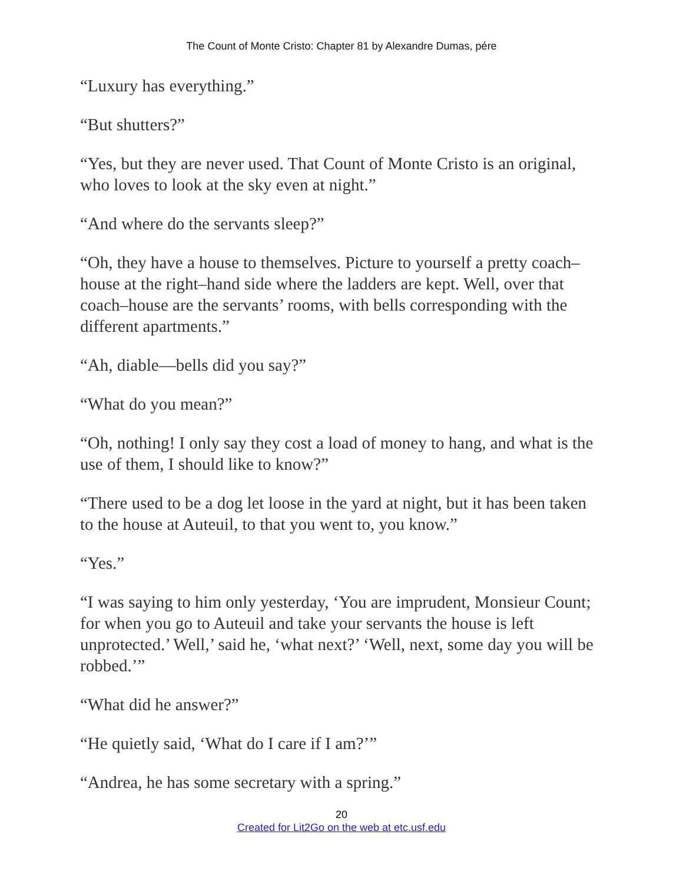The Count of Monte Cristo: Chapter 81 by Alexandre Dumas, pére
“Luxury has everything.”
“But shutters?”
“Yes, but they are never used. That Count of Monte Cristo is an original, who loves to look at the sky even at night.”
“And where do the servants sleep?”
“Oh, they have a house to themselves. Picture to yourself a pretty coach–house at the right–hand side where the ladders are kept. Well, over that coach–house are the servants’ rooms, with bells corresponding with the different apartments.”
“Ah, diable—bells did you say?”
“What do you mean?”
“Oh, nothing! I only say they cost a load of money to hang, and what is the use of them, I should like to know?”
“There used to be a dog let loose in the yard at night, but it has been taken to the house at Auteuil, to that you went to, you know.”
“Yes.”
“I was saying to him only yesterday, ‘You are imprudent, Monsieur Count; for when you go to Auteuil and take your servants the house is left unprotected.’ Well,’ said he, ‘what next?’ ‘Well, next, some day you will be robbed.’”
“What did he answer?”
“He quietly said, ‘What do I care if I am?’”
“Andrea, he has some secretary with a spring.”
20
Created for Lit2Go on the web at etc.usf.edu